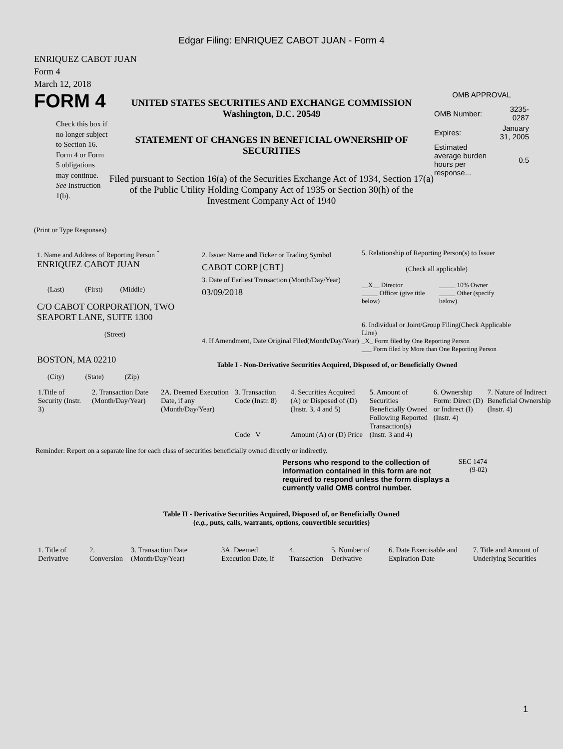Edgar Filing: ENRIQUEZ CABOT JUAN - Form 4
ENRIQUEZ CABOT JUAN
Form 4
March 12, 2018
FORM 4
Check this box if no longer subject to Section 16. Form 4 or Form 5 obligations may continue. See Instruction 1(b).
UNITED STATES SECURITIES AND EXCHANGE COMMISSION
Washington, D.C. 20549
STATEMENT OF CHANGES IN BENEFICIAL OWNERSHIP OF SECURITIES
Filed pursuant to Section 16(a) of the Securities Exchange Act of 1934, Section 17(a) of the Public Utility Holding Company Act of 1935 or Section 30(h) of the Investment Company Act of 1940
OMB APPROVAL
| OMB Number: | 3235-0287 |
| Expires: | January 31, 2005 |
| Estimated average burden hours per response... | 0.5 |
(Print or Type Responses)
1. Name and Address of Reporting Person <sup>*</sup>
ENRIQUEZ CABOT JUAN
(Last) (First) (Middle)
C/O CABOT CORPORATION, TWO SEAPORT LANE, SUITE 1300
(Street)
BOSTON, MA 02210
(City) (State) (Zip)
2. Issuer Name and Ticker or Trading Symbol
CABOT CORP [CBT]
3. Date of Earliest Transaction (Month/Day/Year)
03/09/2018
4. If Amendment, Date Original Filed(Month/Day/Year)
5. Relationship of Reporting Person(s) to Issuer
(Check all applicable)
__X__ Director
_____ Officer (give title below)
_____ 10% Owner
_____ Other (specify below)
6. Individual or Joint/Group Filing(Check Applicable Line)
_X_ Form filed by One Reporting Person
___ Form filed by More than One Reporting Person
Table I - Non-Derivative Securities Acquired, Disposed of, or Beneficially Owned
| 1.Title of Security (Instr. 3) | 2. Transaction Date (Month/Day/Year) | 2A. Deemed Execution Date, if any (Month/Day/Year) | 3. Transaction Code (Instr. 8) Code V | 4. Securities Acquired (A) or Disposed of (D) (Instr. 3, 4 and 5) Amount (A) or (D) Price | 5. Amount of Securities Beneficially Owned Following Reported Transaction(s) (Instr. 3 and 4) | 6. Ownership Form: Direct (D) or Indirect (I) (Instr. 4) | 7. Nature of Indirect Beneficial Ownership (Instr. 4) |
| --- | --- | --- | --- | --- | --- | --- | --- |
Reminder: Report on a separate line for each class of securities beneficially owned directly or indirectly.
Persons who respond to the collection of information contained in this form are not required to respond unless the form displays a currently valid OMB control number.
SEC 1474 (9-02)
Table II - Derivative Securities Acquired, Disposed of, or Beneficially Owned
(e.g., puts, calls, warrants, options, convertible securities)
| 1. Title of Derivative | 2. Conversion | 3. Transaction Date (Month/Day/Year) | 3A. Deemed Execution Date, if | 4. Transaction | 5. Number of Derivative | 6. Date Exercisable and Expiration Date | 7. Title and Amount of Underlying Securities |
| --- | --- | --- | --- | --- | --- | --- | --- |
1